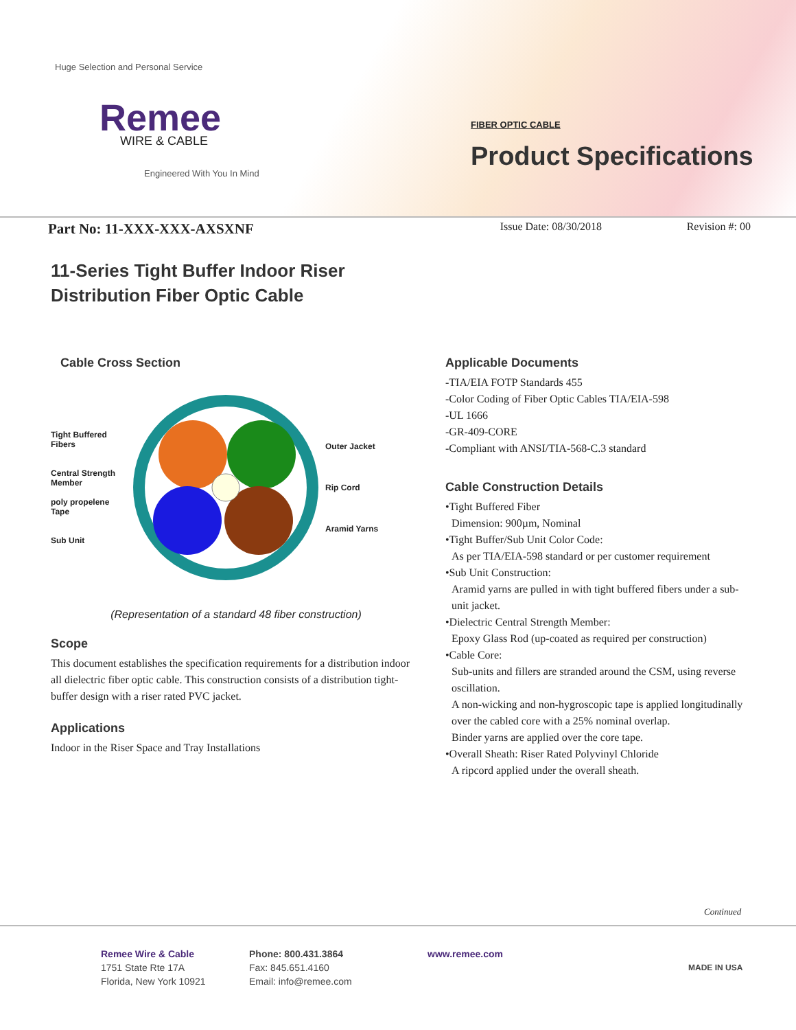Huge Selection and Personal Service
Remee
WIRE & CABLE
Engineered With You In Mind
FIBER OPTIC CABLE
Product Specifications
Part No: 11-XXX-XXX-AXSXNF Issue Date: 08/30/2018 Revision #: 00
11-Series Tight Buffer Indoor Riser
Distribution Fiber Optic Cable
Cable Cross Section
Tight Buffered Fibers
Central Strength Member
poly propelene Tape
Sub Unit
Outer Jacket
Rip Cord
Aramid Yarns
(Representation of a standard 48 fiber construction)
Scope
This document establishes the specification requirements for a distribution indoor all dielectric fiber optic cable. This construction consists of a distribution tight-buffer design with a riser rated PVC jacket.
Applications
Indoor in the Riser Space and Tray Installations
Applicable Documents
-TIA/EIA FOTP Standards 455
-Color Coding of Fiber Optic Cables TIA/EIA-598
-UL 1666
-GR-409-CORE
-Compliant with ANSI/TIA-568-C.3 standard
Cable Construction Details
•Tight Buffered Fiber
Dimension: 900µm, Nominal
•Tight Buffer/Sub Unit Color Code:
As per TIA/EIA-598 standard or per customer requirement
•Sub Unit Construction:
Aramid yarns are pulled in with tight buffered fibers under a sub-unit jacket.
•Dielectric Central Strength Member:
Epoxy Glass Rod (up-coated as required per construction)
•Cable Core:
Sub-units and fillers are stranded around the CSM, using reverse oscillation.
A non-wicking and non-hygroscopic tape is applied longitudinally over the cabled core with a 25% nominal overlap.
Binder yarns are applied over the core tape.
•Overall Sheath: Riser Rated Polyvinyl Chloride
A ripcord applied under the overall sheath.
Continued
Remee Wire & Cable
1751 State Rte 17A
Florida, New York 10921
Phone: 800.431.3864
Fax: 845.651.4160
Email: info@remee.com
www.remee.com
MADE IN USA